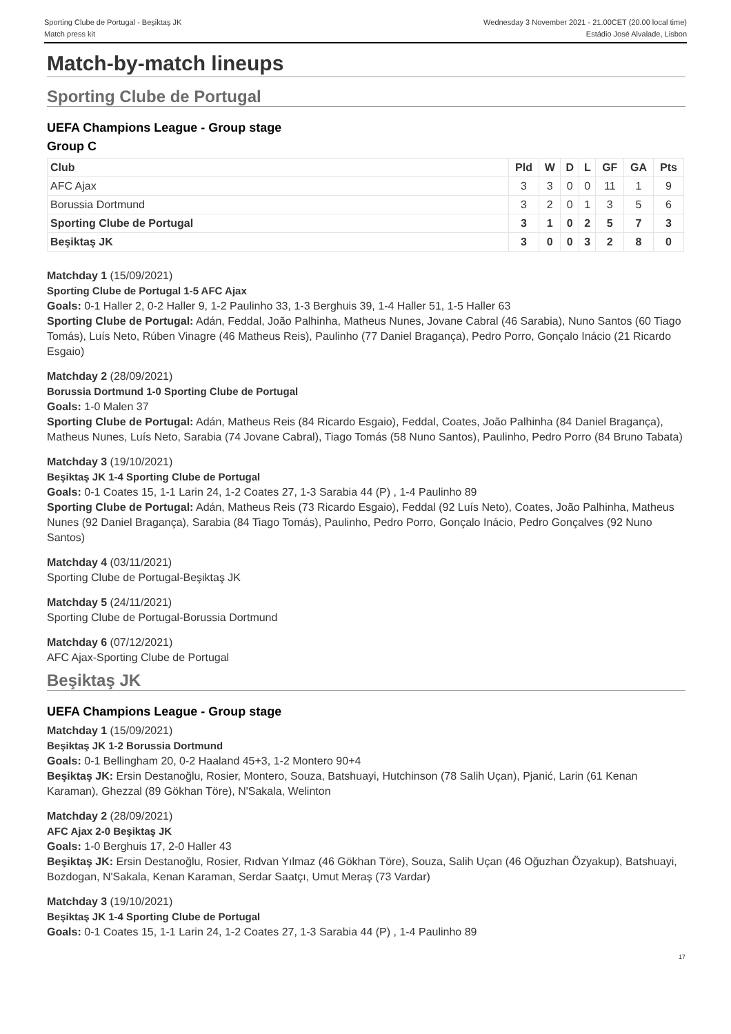Sporting Clube de Portugal - Beşiktaş JK
Match press kit
Wednesday 3 November 2021 - 21.00CET (20.00 local time)
Estádio José Alvalade, Lisbon
Match-by-match lineups
Sporting Clube de Portugal
UEFA Champions League - Group stage
Group C
| Club | Pld | W | D | L | GF | GA | Pts |
| --- | --- | --- | --- | --- | --- | --- | --- |
| AFC Ajax | 3 | 3 | 0 | 0 | 11 | 1 | 9 |
| Borussia Dortmund | 3 | 2 | 0 | 1 | 3 | 5 | 6 |
| Sporting Clube de Portugal | 3 | 1 | 0 | 2 | 5 | 7 | 3 |
| Beşiktaş JK | 3 | 0 | 0 | 3 | 2 | 8 | 0 |
Matchday 1 (15/09/2021)
Sporting Clube de Portugal 1-5 AFC Ajax
Goals: 0-1 Haller 2, 0-2 Haller 9, 1-2 Paulinho 33, 1-3 Berghuis 39, 1-4 Haller 51, 1-5 Haller 63
Sporting Clube de Portugal: Adán, Feddal, João Palhinha, Matheus Nunes, Jovane Cabral (46 Sarabia), Nuno Santos (60 Tiago Tomás), Luís Neto, Rúben Vinagre (46 Matheus Reis), Paulinho (77 Daniel Bragança), Pedro Porro, Gonçalo Inácio (21 Ricardo Esgaio)
Matchday 2 (28/09/2021)
Borussia Dortmund 1-0 Sporting Clube de Portugal
Goals: 1-0 Malen 37
Sporting Clube de Portugal: Adán, Matheus Reis (84 Ricardo Esgaio), Feddal, Coates, João Palhinha (84 Daniel Bragança), Matheus Nunes, Luís Neto, Sarabia (74 Jovane Cabral), Tiago Tomás (58 Nuno Santos), Paulinho, Pedro Porro (84 Bruno Tabata)
Matchday 3 (19/10/2021)
Beşiktaş JK 1-4 Sporting Clube de Portugal
Goals: 0-1 Coates 15, 1-1 Larin 24, 1-2 Coates 27, 1-3 Sarabia 44 (P) , 1-4 Paulinho 89
Sporting Clube de Portugal: Adán, Matheus Reis (73 Ricardo Esgaio), Feddal (92 Luís Neto), Coates, João Palhinha, Matheus Nunes (92 Daniel Bragança), Sarabia (84 Tiago Tomás), Paulinho, Pedro Porro, Gonçalo Inácio, Pedro Gonçalves (92 Nuno Santos)
Matchday 4 (03/11/2021)
Sporting Clube de Portugal-Beşiktaş JK
Matchday 5 (24/11/2021)
Sporting Clube de Portugal-Borussia Dortmund
Matchday 6 (07/12/2021)
AFC Ajax-Sporting Clube de Portugal
Beşiktaş JK
UEFA Champions League - Group stage
Matchday 1 (15/09/2021)
Beşiktaş JK 1-2 Borussia Dortmund
Goals: 0-1 Bellingham 20, 0-2 Haaland 45+3, 1-2 Montero 90+4
Beşiktaş JK: Ersin Destanoğlu, Rosier, Montero, Souza, Batshuayi, Hutchinson (78 Salih Uçan), Pjanić, Larin (61 Kenan Karaman), Ghezzal (89 Gökhan Töre), N'Sakala, Welinton
Matchday 2 (28/09/2021)
AFC Ajax 2-0 Beşiktaş JK
Goals: 1-0 Berghuis 17, 2-0 Haller 43
Beşiktaş JK: Ersin Destanoğlu, Rosier, Rıdvan Yılmaz (46 Gökhan Töre), Souza, Salih Uçan (46 Oğuzhan Özyakup), Batshuayi, Bozdogan, N'Sakala, Kenan Karaman, Serdar Saatçı, Umut Meraş (73 Vardar)
Matchday 3 (19/10/2021)
Beşiktaş JK 1-4 Sporting Clube de Portugal
Goals: 0-1 Coates 15, 1-1 Larin 24, 1-2 Coates 27, 1-3 Sarabia 44 (P) , 1-4 Paulinho 89
17